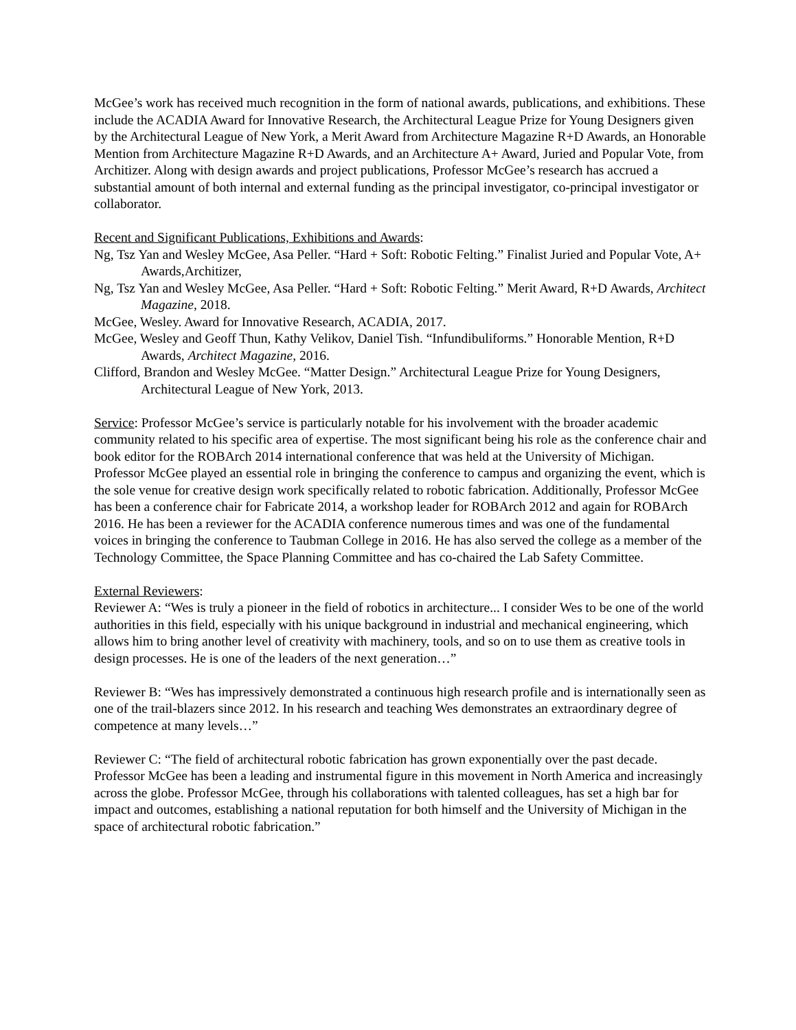McGee’s work has received much recognition in the form of national awards, publications, and exhibitions. These include the ACADIA Award for Innovative Research, the Architectural League Prize for Young Designers given by the Architectural League of New York, a Merit Award from Architecture Magazine R+D Awards, an Honorable Mention from Architecture Magazine R+D Awards, and an Architecture A+ Award, Juried and Popular Vote, from Architizer. Along with design awards and project publications, Professor McGee’s research has accrued a substantial amount of both internal and external funding as the principal investigator, co-principal investigator or collaborator.
Recent and Significant Publications, Exhibitions and Awards:
Ng, Tsz Yan and Wesley McGee, Asa Peller. “Hard + Soft: Robotic Felting.” Finalist Juried and Popular Vote, A+ Awards,Architizer,
Ng, Tsz Yan and Wesley McGee, Asa Peller. “Hard + Soft: Robotic Felting.” Merit Award, R+D Awards, Architect Magazine, 2018.
McGee, Wesley. Award for Innovative Research, ACADIA, 2017.
McGee, Wesley and Geoff Thun, Kathy Velikov, Daniel Tish. “Infundibuliforms.” Honorable Mention, R+D Awards, Architect Magazine, 2016.
Clifford, Brandon and Wesley McGee. “Matter Design.” Architectural League Prize for Young Designers, Architectural League of New York, 2013.
Service: Professor McGee’s service is particularly notable for his involvement with the broader academic community related to his specific area of expertise. The most significant being his role as the conference chair and book editor for the ROBArch 2014 international conference that was held at the University of Michigan. Professor McGee played an essential role in bringing the conference to campus and organizing the event, which is the sole venue for creative design work specifically related to robotic fabrication. Additionally, Professor McGee has been a conference chair for Fabricate 2014, a workshop leader for ROBArch 2012 and again for ROBArch 2016. He has been a reviewer for the ACADIA conference numerous times and was one of the fundamental voices in bringing the conference to Taubman College in 2016. He has also served the college as a member of the Technology Committee, the Space Planning Committee and has co-chaired the Lab Safety Committee.
External Reviewers:
Reviewer A: “Wes is truly a pioneer in the field of robotics in architecture... I consider Wes to be one of the world authorities in this field, especially with his unique background in industrial and mechanical engineering, which allows him to bring another level of creativity with machinery, tools, and so on to use them as creative tools in design processes. He is one of the leaders of the next generation…”
Reviewer B: “Wes has impressively demonstrated a continuous high research profile and is internationally seen as one of the trail-blazers since 2012. In his research and teaching Wes demonstrates an extraordinary degree of competence at many levels…”
Reviewer C: “The field of architectural robotic fabrication has grown exponentially over the past decade. Professor McGee has been a leading and instrumental figure in this movement in North America and increasingly across the globe. Professor McGee, through his collaborations with talented colleagues, has set a high bar for impact and outcomes, establishing a national reputation for both himself and the University of Michigan in the space of architectural robotic fabrication.”